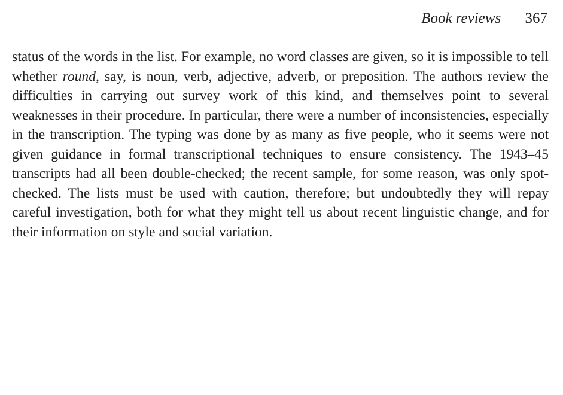Book reviews 367
status of the words in the list. For example, no word classes are given, so it is impossible to tell whether round, say, is noun, verb, adjective, adverb, or preposition. The authors review the difficulties in carrying out survey work of this kind, and themselves point to several weaknesses in their procedure. In particular, there were a number of inconsistencies, especially in the transcription. The typing was done by as many as five people, who it seems were not given guidance in formal transcriptional techniques to ensure consistency. The 1943–45 transcripts had all been double-checked; the recent sample, for some reason, was only spot-checked. The lists must be used with caution, therefore; but undoubtedly they will repay careful investigation, both for what they might tell us about recent linguistic change, and for their information on style and social variation.